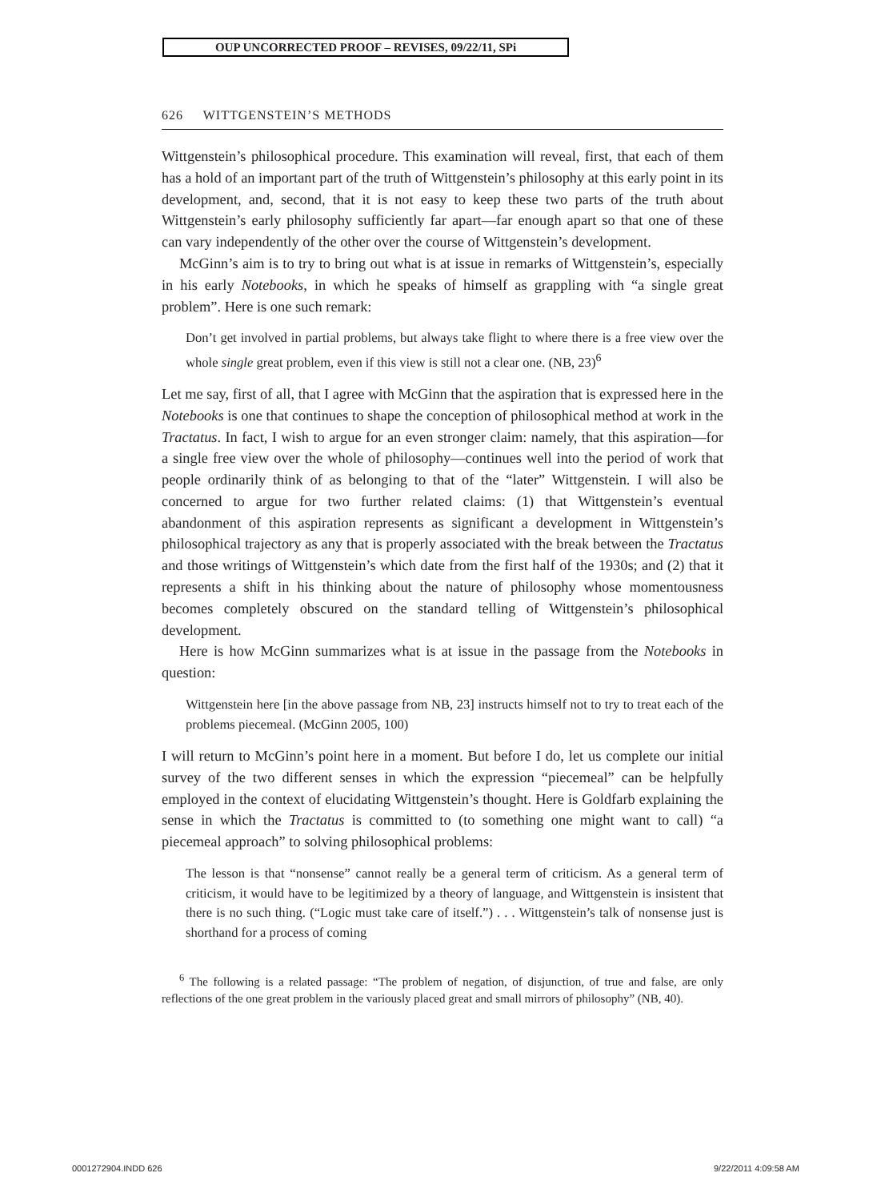OUP UNCORRECTED PROOF – REVISES, 09/22/11, SPi
626 WITTGENSTEIN’S METHODS
Wittgenstein’s philosophical procedure. This examination will reveal, first, that each of them has a hold of an important part of the truth of Wittgenstein’s philosophy at this early point in its development, and, second, that it is not easy to keep these two parts of the truth about Wittgenstein’s early philosophy sufficiently far apart—far enough apart so that one of these can vary independently of the other over the course of Wittgenstein’s development.
McGinn’s aim is to try to bring out what is at issue in remarks of Wittgenstein’s, especially in his early Notebooks, in which he speaks of himself as grappling with “a single great problem”. Here is one such remark:
Don’t get involved in partial problems, but always take flight to where there is a free view over the whole single great problem, even if this view is still not a clear one. (NB, 23)<sup>6</sup>
Let me say, first of all, that I agree with McGinn that the aspiration that is expressed here in the Notebooks is one that continues to shape the conception of philosophical method at work in the Tractatus. In fact, I wish to argue for an even stronger claim: namely, that this aspiration—for a single free view over the whole of philosophy—continues well into the period of work that people ordinarily think of as belonging to that of the “later” Wittgenstein. I will also be concerned to argue for two further related claims: (1) that Wittgenstein’s eventual abandonment of this aspiration represents as significant a development in Wittgenstein’s philosophical trajectory as any that is properly associated with the break between the Tractatus and those writings of Wittgenstein’s which date from the first half of the 1930s; and (2) that it represents a shift in his thinking about the nature of philosophy whose momentousness becomes completely obscured on the standard telling of Wittgenstein’s philosophical development.
Here is how McGinn summarizes what is at issue in the passage from the Notebooks in question:
Wittgenstein here [in the above passage from NB, 23] instructs himself not to try to treat each of the problems piecemeal. (McGinn 2005, 100)
I will return to McGinn’s point here in a moment. But before I do, let us complete our initial survey of the two different senses in which the expression “piecemeal” can be helpfully employed in the context of elucidating Wittgenstein’s thought. Here is Goldfarb explaining the sense in which the Tractatus is committed to (to something one might want to call) “a piecemeal approach” to solving philosophical problems:
The lesson is that “nonsense” cannot really be a general term of criticism. As a general term of criticism, it would have to be legitimized by a theory of language, and Wittgenstein is insistent that there is no such thing. (“Logic must take care of itself.”) . . . Wittgenstein’s talk of nonsense just is shorthand for a process of coming
<sup>6</sup> The following is a related passage: “The problem of negation, of disjunction, of true and false, are only reflections of the one great problem in the variously placed great and small mirrors of philosophy” (NB, 40).
0001272904.INDD 626 9/22/2011 4:09:58 AM